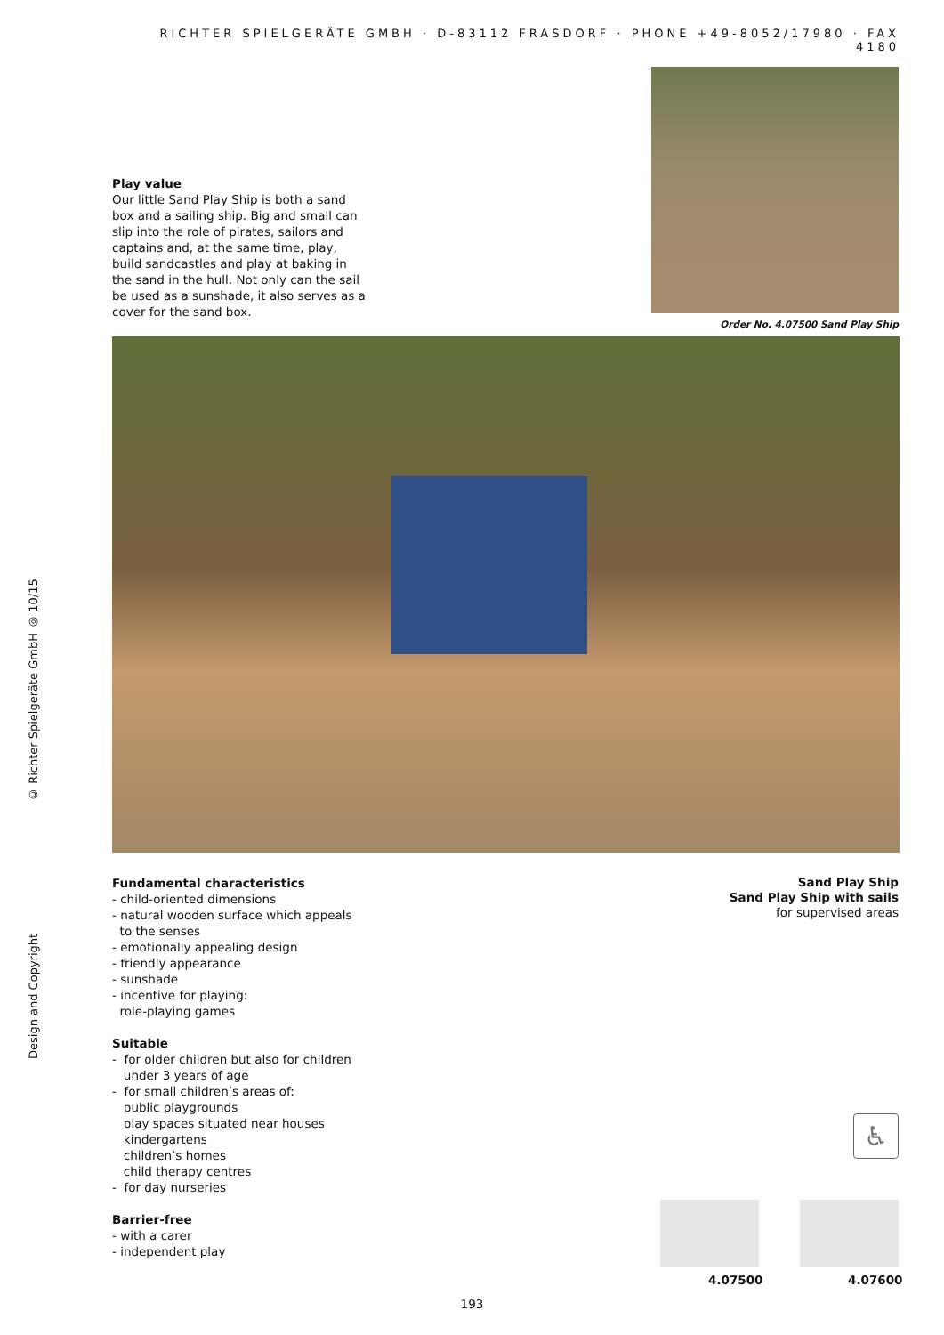RICHTER SPIELGERÄTE GMBH · D-83112 FRASDORF · PHONE +49-8052/17980 · FAX 4180
© Richter Spielgeräte GmbH ◎ 10/15
Design and Copyright
Play value
Our little Sand Play Ship is both a sand box and a sailing ship. Big and small can slip into the role of pirates, sailors and captains and, at the same time, play, build sandcastles and play at baking in the sand in the hull. Not only can the sail be used as a sunshade, it also serves as a cover for the sand box.
Order No. 4.07500 Sand Play Ship
Fundamental characteristics
- child-oriented dimensions
- natural wooden surface which appeals
to the senses
- emotionally appealing design
- friendly appearance
- sunshade
- incentive for playing:
role-playing games
Suitable
- for older children but also for children
under 3 years of age
- for small children’s areas of:
public playgrounds
play spaces situated near houses
kindergartens
children’s homes
child therapy centres
- for day nurseries
Barrier-free
- with a carer
- independent play
Sand Play Ship
Sand Play Ship with sails
for supervised areas
♿
4.07500 4.07600
193